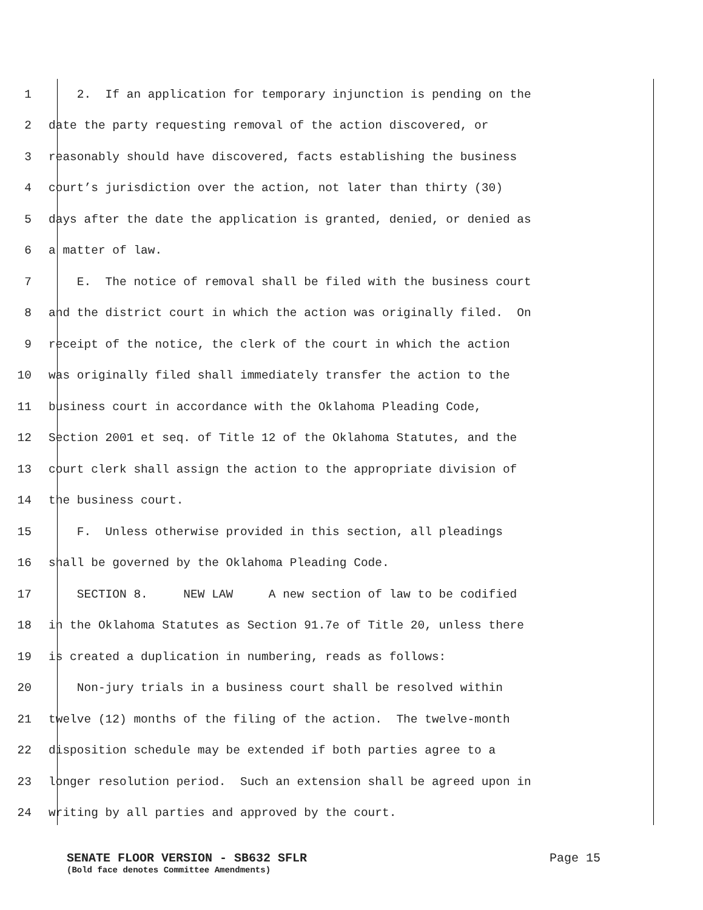1 2. If an application for temporary injunction is pending on the
2 date the party requesting removal of the action discovered, or
3 reasonably should have discovered, facts establishing the business
4 court’s jurisdiction over the action, not later than thirty (30)
5 days after the date the application is granted, denied, or denied as
6 a matter of law.
7 E. The notice of removal shall be filed with the business court
8 and the district court in which the action was originally filed. On
9 receipt of the notice, the clerk of the court in which the action
10 was originally filed shall immediately transfer the action to the
11 business court in accordance with the Oklahoma Pleading Code,
12 Section 2001 et seq. of Title 12 of the Oklahoma Statutes, and the
13 court clerk shall assign the action to the appropriate division of
14 the business court.
15 F. Unless otherwise provided in this section, all pleadings
16 shall be governed by the Oklahoma Pleading Code.
17 SECTION 8. NEW LAW A new section of law to be codified
18 in the Oklahoma Statutes as Section 91.7e of Title 20, unless there
19 is created a duplication in numbering, reads as follows:
20 Non-jury trials in a business court shall be resolved within
21 twelve (12) months of the filing of the action. The twelve-month
22 disposition schedule may be extended if both parties agree to a
23 longer resolution period. Such an extension shall be agreed upon in
24 writing by all parties and approved by the court.
SENATE FLOOR VERSION - SB632 SFLR Page 15
(Bold face denotes Committee Amendments)